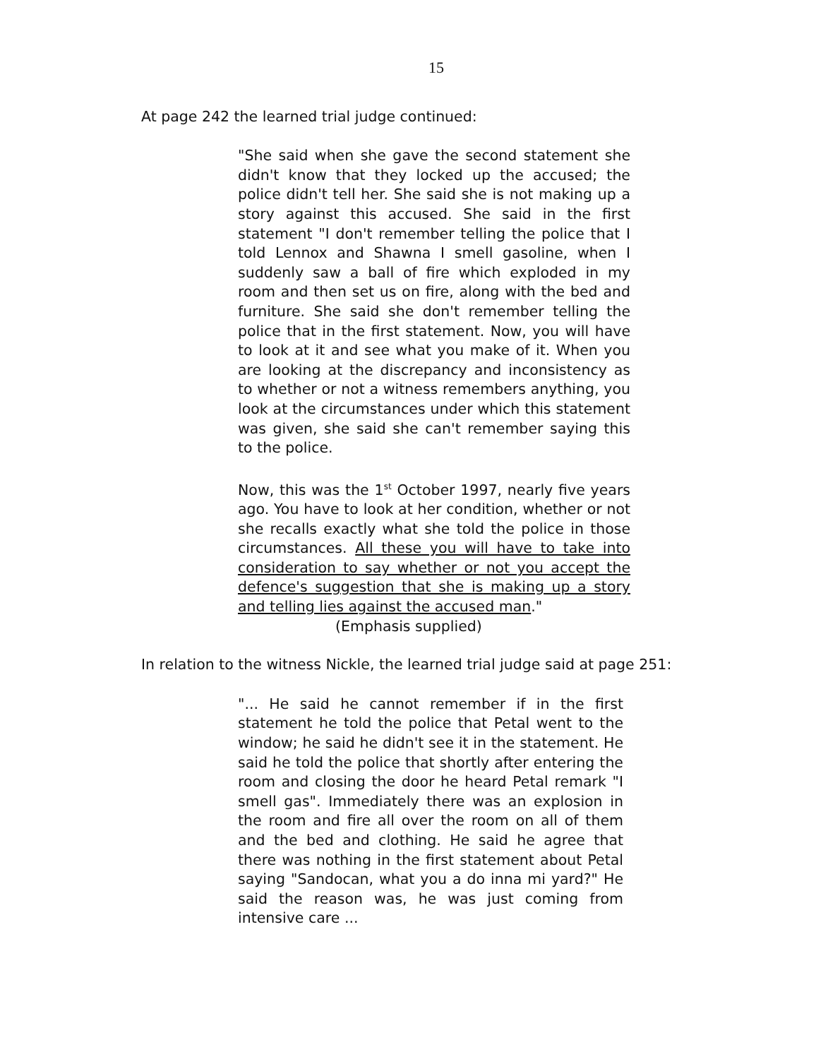15
At page 242 the learned trial judge continued:
"She said when she gave the second statement she didn't know that they locked up the accused; the police didn't tell her. She said she is not making up a story against this accused. She said in the first statement "I don't remember telling the police that I told Lennox and Shawna I smell gasoline, when I suddenly saw a ball of fire which exploded in my room and then set us on fire, along with the bed and furniture. She said she don't remember telling the police that in the first statement. Now, you will have to look at it and see what you make of it. When you are looking at the discrepancy and inconsistency as to whether or not a witness remembers anything, you look at the circumstances under which this statement was given, she said she can't remember saying this to the police.
Now, this was the 1<sup>st</sup> October 1997, nearly five years ago. You have to look at her condition, whether or not she recalls exactly what she told the police in those circumstances. All these you will have to take into consideration to say whether or not you accept the defence's suggestion that she is making up a story and telling lies against the accused man."
(Emphasis supplied)
In relation to the witness Nickle, the learned trial judge said at page 251:
"... He said he cannot remember if in the first statement he told the police that Petal went to the window; he said he didn't see it in the statement. He said he told the police that shortly after entering the room and closing the door he heard Petal remark "I smell gas". Immediately there was an explosion in the room and fire all over the room on all of them and the bed and clothing. He said he agree that there was nothing in the first statement about Petal saying "Sandocan, what you a do inna mi yard?" He said the reason was, he was just coming from intensive care ...